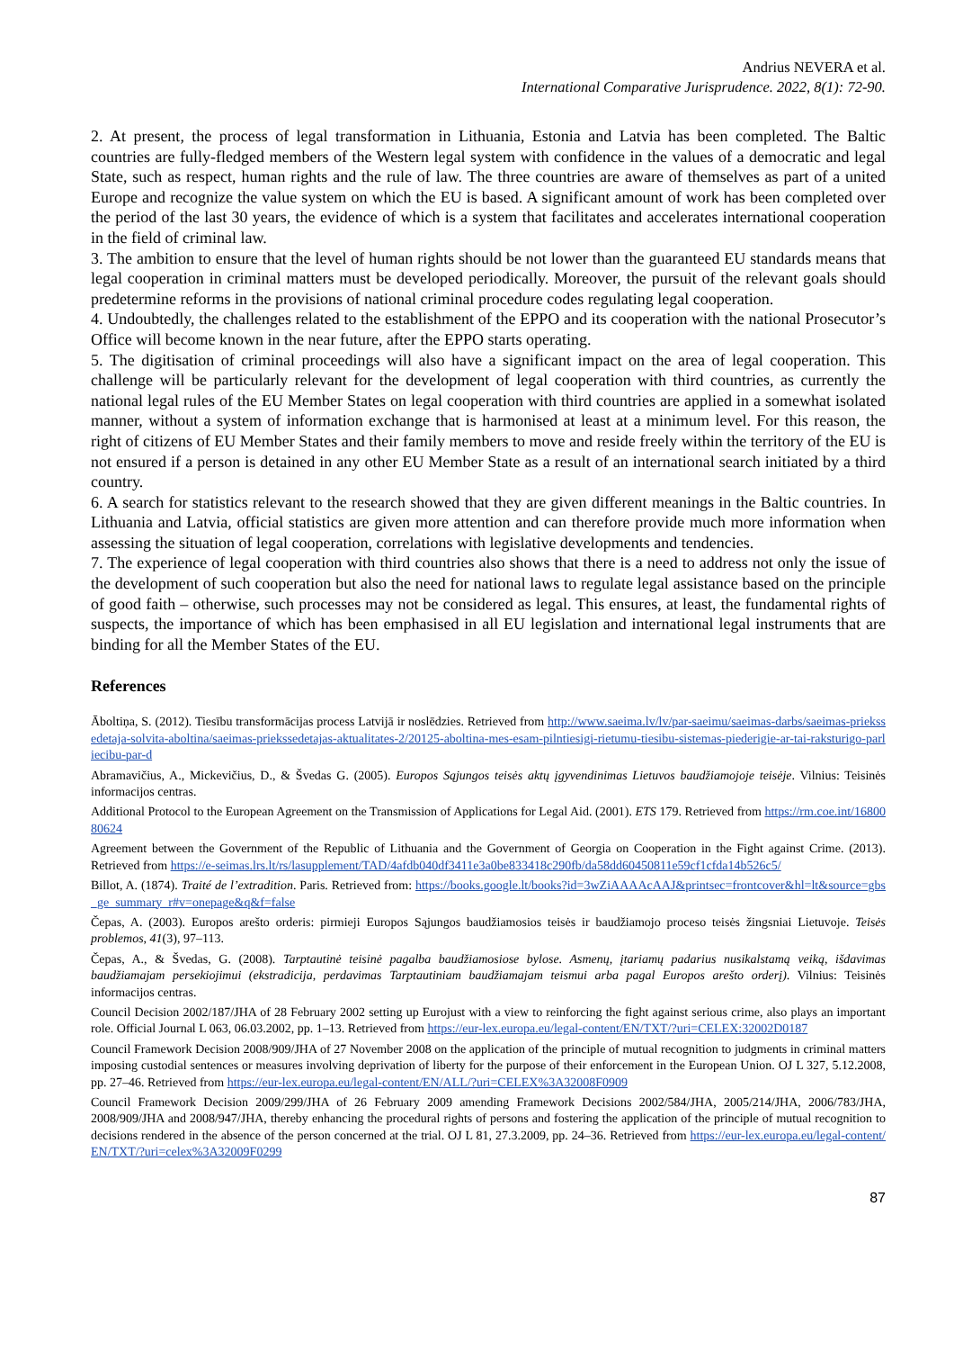Andrius NEVERA et al.
International Comparative Jurisprudence. 2022, 8(1): 72-90.
2. At present, the process of legal transformation in Lithuania, Estonia and Latvia has been completed. The Baltic countries are fully-fledged members of the Western legal system with confidence in the values of a democratic and legal State, such as respect, human rights and the rule of law. The three countries are aware of themselves as part of a united Europe and recognize the value system on which the EU is based. A significant amount of work has been completed over the period of the last 30 years, the evidence of which is a system that facilitates and accelerates international cooperation in the field of criminal law.
3. The ambition to ensure that the level of human rights should be not lower than the guaranteed EU standards means that legal cooperation in criminal matters must be developed periodically. Moreover, the pursuit of the relevant goals should predetermine reforms in the provisions of national criminal procedure codes regulating legal cooperation.
4. Undoubtedly, the challenges related to the establishment of the EPPO and its cooperation with the national Prosecutor’s Office will become known in the near future, after the EPPO starts operating.
5. The digitisation of criminal proceedings will also have a significant impact on the area of legal cooperation. This challenge will be particularly relevant for the development of legal cooperation with third countries, as currently the national legal rules of the EU Member States on legal cooperation with third countries are applied in a somewhat isolated manner, without a system of information exchange that is harmonised at least at a minimum level. For this reason, the right of citizens of EU Member States and their family members to move and reside freely within the territory of the EU is not ensured if a person is detained in any other EU Member State as a result of an international search initiated by a third country.
6. A search for statistics relevant to the research showed that they are given different meanings in the Baltic countries. In Lithuania and Latvia, official statistics are given more attention and can therefore provide much more information when assessing the situation of legal cooperation, correlations with legislative developments and tendencies.
7. The experience of legal cooperation with third countries also shows that there is a need to address not only the issue of the development of such cooperation but also the need for national laws to regulate legal assistance based on the principle of good faith – otherwise, such processes may not be considered as legal. This ensures, at least, the fundamental rights of suspects, the importance of which has been emphasised in all EU legislation and international legal instruments that are binding for all the Member States of the EU.
References
Āboltiņa, S. (2012). Tiesību transformācijas process Latvijā ir noslēdzies. Retrieved from http://www.saeima.lv/lv/par-saeimu/saeimas-darbs/saeimas-priekssedetaja-solvita-aboltina/saeimas-priekssedetajas-aktualitates-2/20125-aboltina-mes-esam-pilntiesigi-rietumu-tiesibu-sistemas-piederigie-ar-tai-raksturigo-parliecibu-par-d
Abramavičius, A., Mickevičius, D., & Švedas G. (2005). Europos Sąjungos teisės aktų įgyvendinimas Lietuvos baudžiamojoje teisėje. Vilnius: Teisinės informacijos centras.
Additional Protocol to the European Agreement on the Transmission of Applications for Legal Aid. (2001). ETS 179. Retrieved from https://rm.coe.int/1680080624
Agreement between the Government of the Republic of Lithuania and the Government of Georgia on Cooperation in the Fight against Crime. (2013). Retrieved from https://e-seimas.lrs.lt/rs/lasupplement/TAD/4afdb040df3411e3a0be833418c290fb/da58dd60450811e59cf1cfda14b526c5/
Billot, A. (1874). Traité de l’extradition. Paris. Retrieved from: https://books.google.lt/books?id=3wZiAAAAcAAJ&printsec=frontcover&hl=lt&source=gbs_ge_summary_r#v=onepage&q&f=false
Čepas, A. (2003). Europos arešto orderis: pirmieji Europos Sąjungos baudžiamosios teisės ir baudžiamojo proceso teisės žingsniai Lietuvoje. Teisės problemos, 41(3), 97–113.
Čepas, A., & Švedas, G. (2008). Tarptautinė teisinė pagalba baudžiamosiose bylose. Asmenų, įtariamų padarius nusikalstamą veiką, išdavimas baudžiamajam persekiojimui (ekstradicija, perdavimas Tarptautiniam baudžiamajam teismui arba pagal Europos arešto orderį). Vilnius: Teisinės informacijos centras.
Council Decision 2002/187/JHA of 28 February 2002 setting up Eurojust with a view to reinforcing the fight against serious crime, also plays an important role. Official Journal L 063, 06.03.2002, pp. 1–13. Retrieved from https://eur-lex.europa.eu/legal-content/EN/TXT/?uri=CELEX:32002D0187
Council Framework Decision 2008/909/JHA of 27 November 2008 on the application of the principle of mutual recognition to judgments in criminal matters imposing custodial sentences or measures involving deprivation of liberty for the purpose of their enforcement in the European Union. OJ L 327, 5.12.2008, pp. 27–46. Retrieved from https://eur-lex.europa.eu/legal-content/EN/ALL/?uri=CELEX%3A32008F0909
Council Framework Decision 2009/299/JHA of 26 February 2009 amending Framework Decisions 2002/584/JHA, 2005/214/JHA, 2006/783/JHA, 2008/909/JHA and 2008/947/JHA, thereby enhancing the procedural rights of persons and fostering the application of the principle of mutual recognition to decisions rendered in the absence of the person concerned at the trial. OJ L 81, 27.3.2009, pp. 24–36. Retrieved from https://eur-lex.europa.eu/legal-content/EN/TXT/?uri=celex%3A32009F0299
87